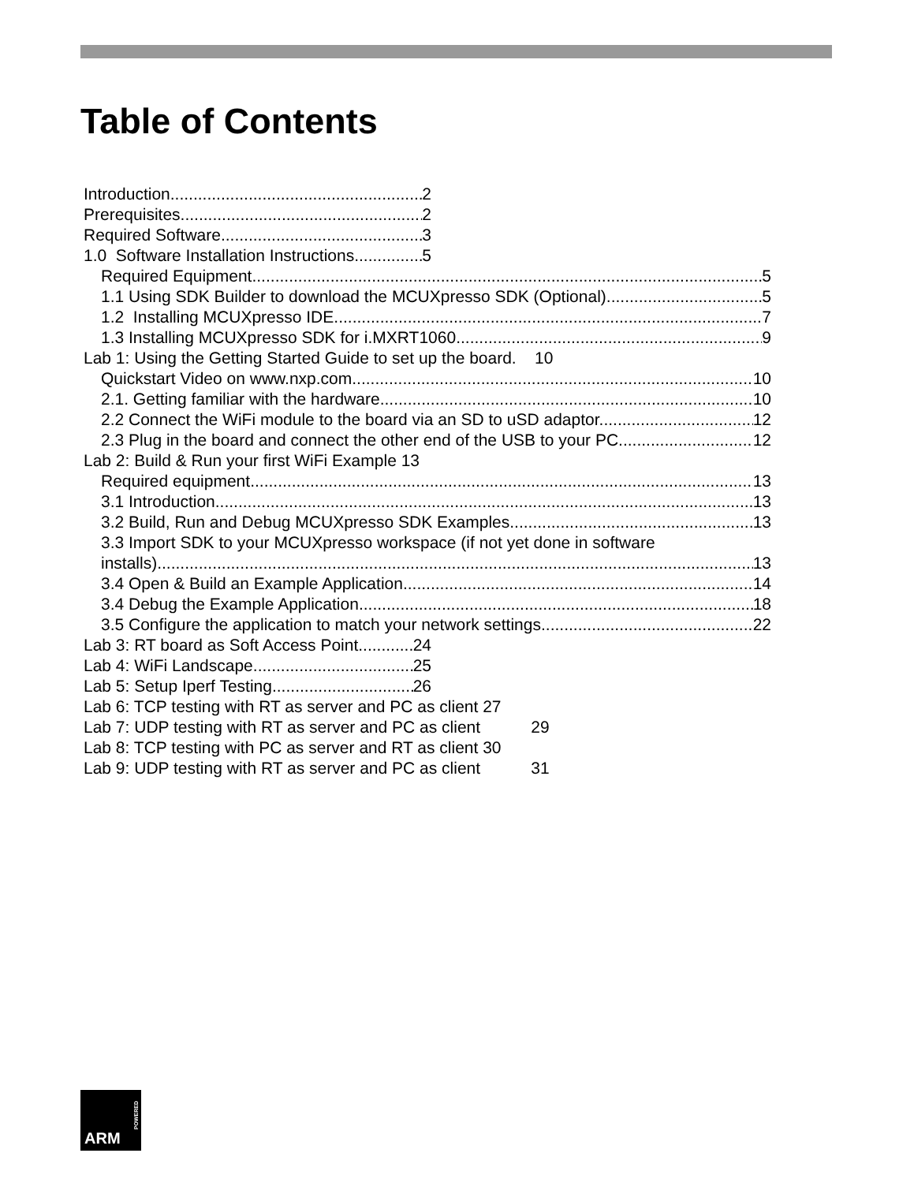Table of Contents
Introduction 2
Prerequisites 2
Required Software 3
1.0 Software Installation Instructions 5
Required Equipment 5
1.1 Using SDK Builder to download the MCUXpresso SDK (Optional) 5
1.2 Installing MCUXpresso IDE 7
1.3 Installing MCUXpresso SDK for i.MXRT1060 9
Lab 1: Using the Getting Started Guide to set up the board. 10
Quickstart Video on www.nxp.com 10
2.1. Getting familiar with the hardware 10
2.2 Connect the WiFi module to the board via an SD to uSD adaptor. 12
2.3 Plug in the board and connect the other end of the USB to your PC. 12
Lab 2: Build & Run your first WiFi Example 13
Required equipment 13
3.1 Introduction 13
3.2 Build, Run and Debug MCUXpresso SDK Examples 13
3.3 Import SDK to your MCUXpresso workspace (if not yet done in software
installs) 13
3.4 Open & Build an Example Application 14
3.4 Debug the Example Application 18
3.5 Configure the application to match your network settings. 22
Lab 3: RT board as Soft Access Point 24
Lab 4: WiFi Landscape 25
Lab 5: Setup Iperf Testing 26
Lab 6: TCP testing with RT as server and PC as client 27
Lab 7: UDP testing with RT as server and PC as client 29
Lab 8: TCP testing with PC as server and RT as client 30
Lab 9: UDP testing with RT as server and PC as client 31
POWERED
ARM